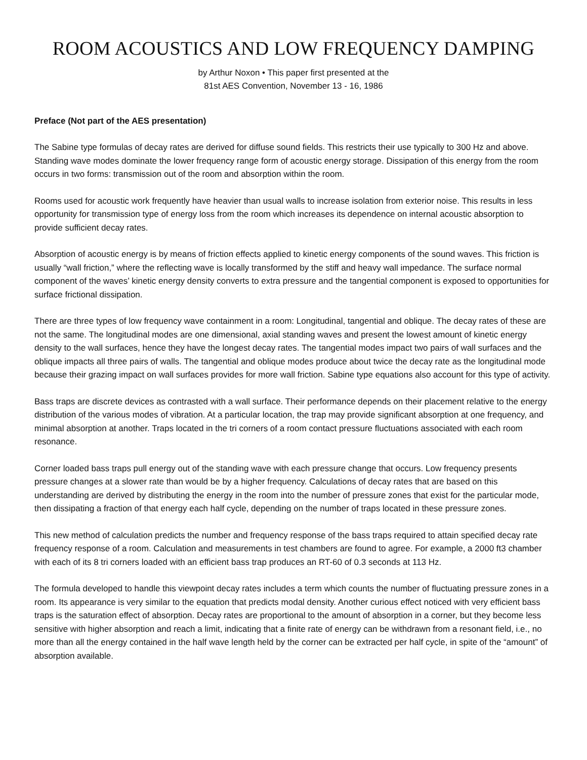ROOM ACOUSTICS AND LOW FREQUENCY DAMPING
by Arthur Noxon • This paper first presented at the
81st AES Convention, November 13 - 16, 1986
Preface (Not part of the AES presentation)
The Sabine type formulas of decay rates are derived for diffuse sound fields. This restricts their use typically to 300 Hz and above. Standing wave modes dominate the lower frequency range form of acoustic energy storage. Dissipation of this energy from the room occurs in two forms: transmission out of the room and absorption within the room.
Rooms used for acoustic work frequently have heavier than usual walls to increase isolation from exterior noise. This results in less opportunity for transmission type of energy loss from the room which increases its dependence on internal acoustic absorption to provide sufficient decay rates.
Absorption of acoustic energy is by means of friction effects applied to kinetic energy components of the sound waves. This friction is usually “wall friction,” where the reflecting wave is locally transformed by the stiff and heavy wall impedance. The surface normal component of the waves’ kinetic energy density converts to extra pressure and the tangential component is exposed to opportunities for surface frictional dissipation.
There are three types of low frequency wave containment in a room: Longitudinal, tangential and oblique. The decay rates of these are not the same. The longitudinal modes are one dimensional, axial standing waves and present the lowest amount of kinetic energy density to the wall surfaces, hence they have the longest decay rates. The tangential modes impact two pairs of wall surfaces and the oblique impacts all three pairs of walls. The tangential and oblique modes produce about twice the decay rate as the longitudinal mode because their grazing impact on wall surfaces provides for more wall friction. Sabine type equations also account for this type of activity.
Bass traps are discrete devices as contrasted with a wall surface. Their performance depends on their placement relative to the energy distribution of the various modes of vibration. At a particular location, the trap may provide significant absorption at one frequency, and minimal absorption at another. Traps located in the tri corners of a room contact pressure fluctuations associated with each room resonance.
Corner loaded bass traps pull energy out of the standing wave with each pressure change that occurs. Low frequency presents pressure changes at a slower rate than would be by a higher frequency. Calculations of decay rates that are based on this understanding are derived by distributing the energy in the room into the number of pressure zones that exist for the particular mode, then dissipating a fraction of that energy each half cycle, depending on the number of traps located in these pressure zones.
This new method of calculation predicts the number and frequency response of the bass traps required to attain specified decay rate frequency response of a room. Calculation and measurements in test chambers are found to agree. For example, a 2000 ft3 chamber with each of its 8 tri corners loaded with an efficient bass trap produces an RT-60 of 0.3 seconds at 113 Hz.
The formula developed to handle this viewpoint decay rates includes a term which counts the number of fluctuating pressure zones in a room. Its appearance is very similar to the equation that predicts modal density. Another curious effect noticed with very efficient bass traps is the saturation effect of absorption. Decay rates are proportional to the amount of absorption in a corner, but they become less sensitive with higher absorption and reach a limit, indicating that a finite rate of energy can be withdrawn from a resonant field, i.e., no more than all the energy contained in the half wave length held by the corner can be extracted per half cycle, in spite of the “amount” of absorption available.